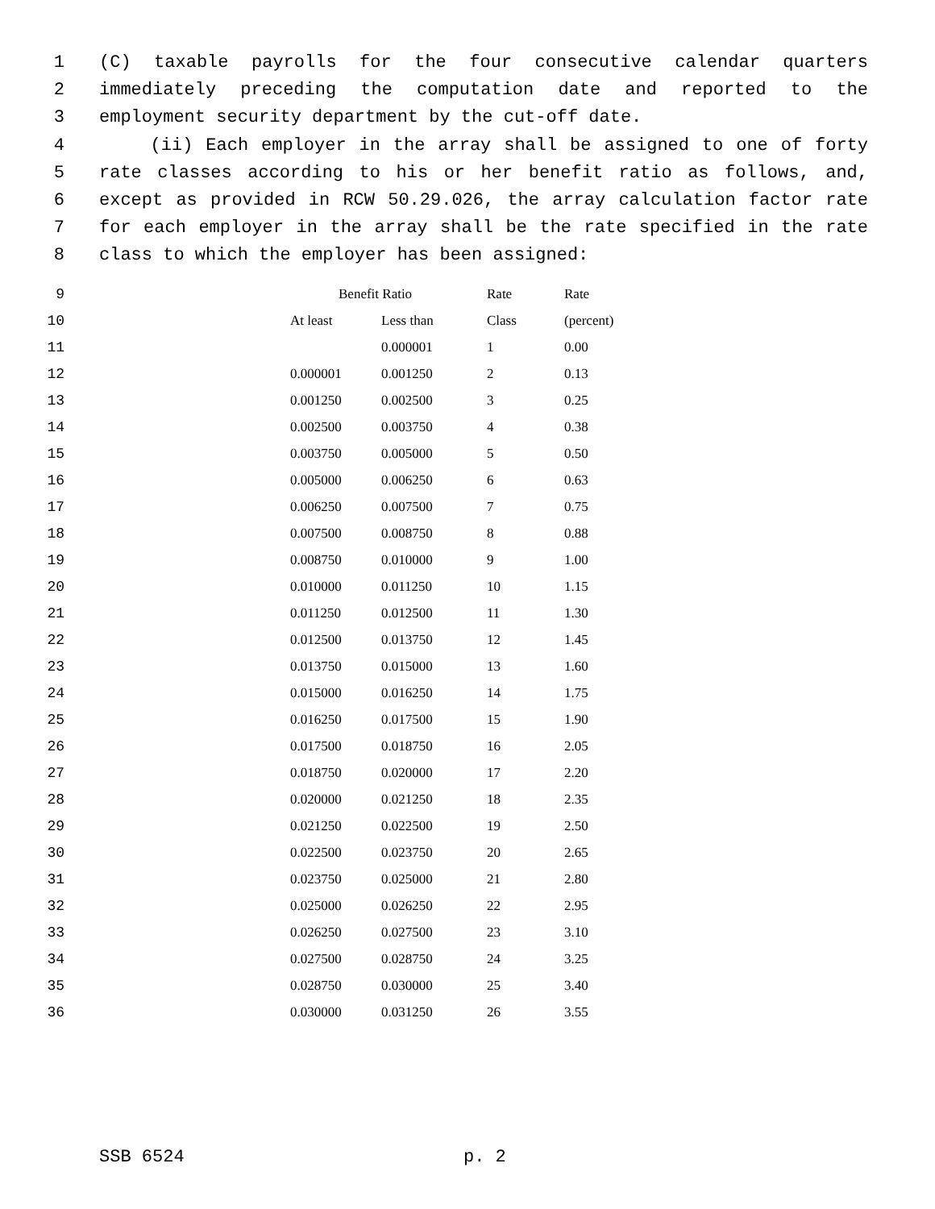1 (C) taxable payrolls for the four consecutive calendar quarters
2 immediately preceding the computation date and reported to the
3 employment security department by the cut-off date.
4 (ii) Each employer in the array shall be assigned to one of forty
5 rate classes according to his or her benefit ratio as follows, and,
6 except as provided in RCW 50.29.026, the array calculation factor rate
7 for each employer in the array shall be the rate specified in the rate
8 class to which the employer has been assigned:
| 9 | Benefit Ratio | | Rate | Rate |
| 10 | At least | Less than | Class | (percent) |
| 11 | | 0.000001 | 1 | 0.00 |
| 12 | 0.000001 | 0.001250 | 2 | 0.13 |
| 13 | 0.001250 | 0.002500 | 3 | 0.25 |
| 14 | 0.002500 | 0.003750 | 4 | 0.38 |
| 15 | 0.003750 | 0.005000 | 5 | 0.50 |
| 16 | 0.005000 | 0.006250 | 6 | 0.63 |
| 17 | 0.006250 | 0.007500 | 7 | 0.75 |
| 18 | 0.007500 | 0.008750 | 8 | 0.88 |
| 19 | 0.008750 | 0.010000 | 9 | 1.00 |
| 20 | 0.010000 | 0.011250 | 10 | 1.15 |
| 21 | 0.011250 | 0.012500 | 11 | 1.30 |
| 22 | 0.012500 | 0.013750 | 12 | 1.45 |
| 23 | 0.013750 | 0.015000 | 13 | 1.60 |
| 24 | 0.015000 | 0.016250 | 14 | 1.75 |
| 25 | 0.016250 | 0.017500 | 15 | 1.90 |
| 26 | 0.017500 | 0.018750 | 16 | 2.05 |
| 27 | 0.018750 | 0.020000 | 17 | 2.20 |
| 28 | 0.020000 | 0.021250 | 18 | 2.35 |
| 29 | 0.021250 | 0.022500 | 19 | 2.50 |
| 30 | 0.022500 | 0.023750 | 20 | 2.65 |
| 31 | 0.023750 | 0.025000 | 21 | 2.80 |
| 32 | 0.025000 | 0.026250 | 22 | 2.95 |
| 33 | 0.026250 | 0.027500 | 23 | 3.10 |
| 34 | 0.027500 | 0.028750 | 24 | 3.25 |
| 35 | 0.028750 | 0.030000 | 25 | 3.40 |
| 36 | 0.030000 | 0.031250 | 26 | 3.55 |
SSB 6524 p. 2